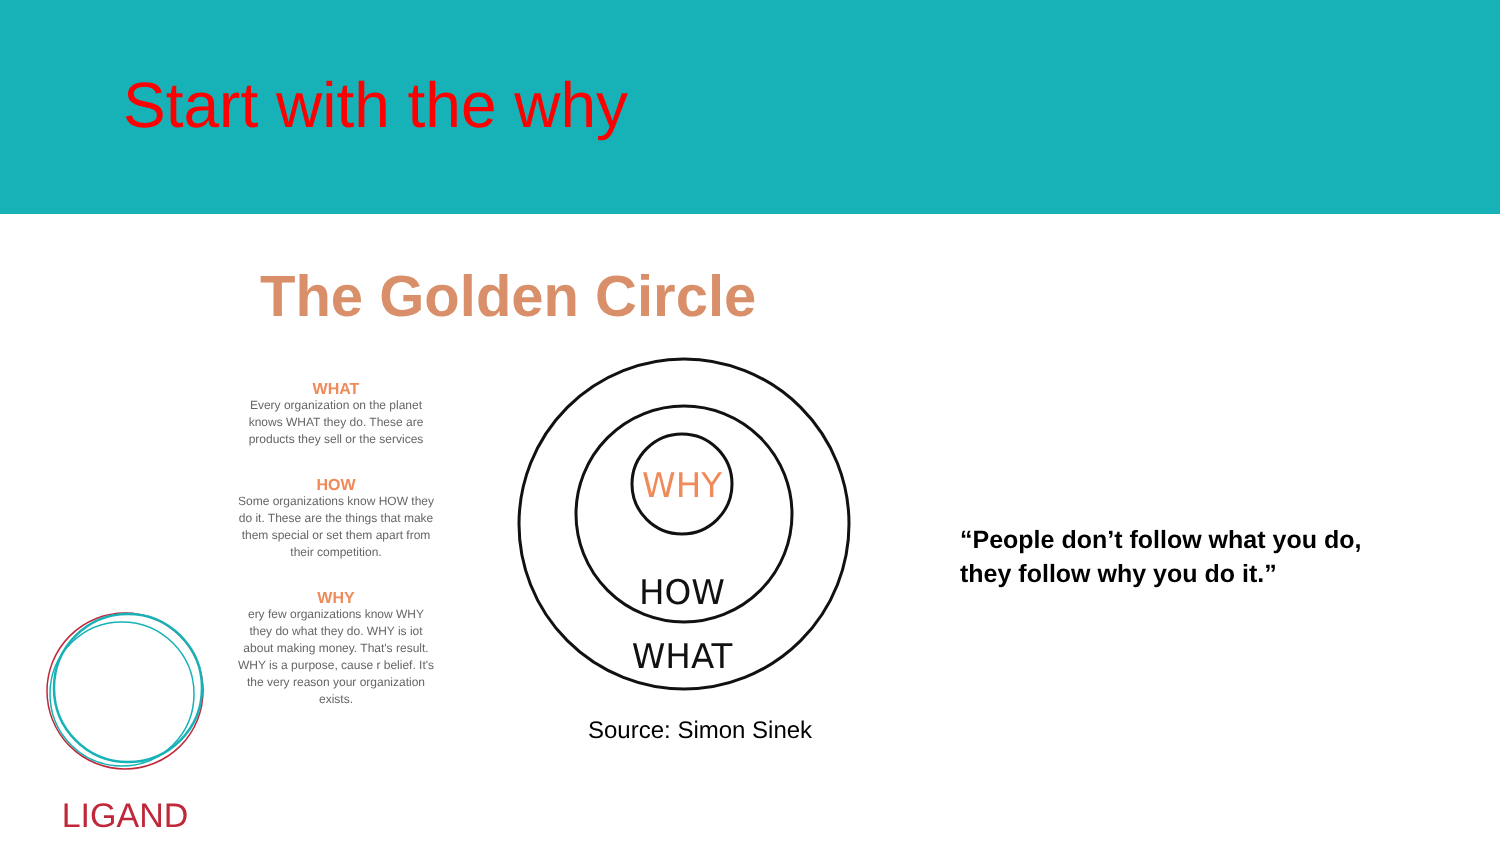Start with the why
The Golden Circle
WHAT
Every organization on the planet knows WHAT they do. These are products they sell or the services
HOW
Some organizations know HOW they do it. These are the things that make them special or set them apart from their competition.
WHY
ery few organizations know WHY they do what they do. WHY is iot about making money. That's result. WHY is a purpose, cause r belief. It's the very reason your organization exists.
WHY
HOW
WHAT
Source: Simon Sinek
“People don’t follow what you do, they follow why you do it.”
LIGAND